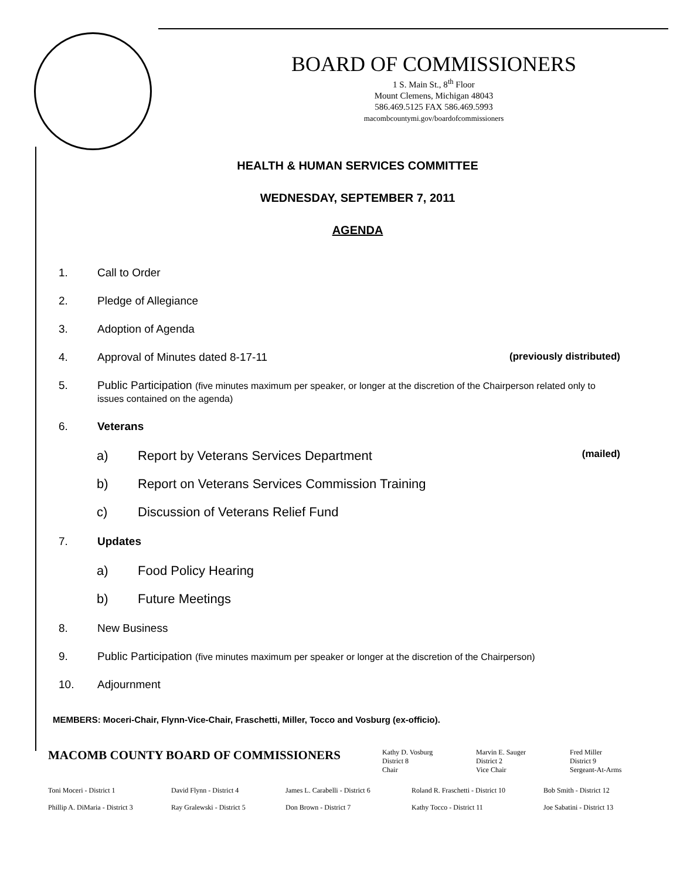BOARD OF COMMISSIONERS
1 S. Main St., 8<sup>th</sup> Floor
Mount Clemens, Michigan 48043
586.469.5125 FAX 586.469.5993
macombcountymi.gov/boardofcommissioners
HEALTH & HUMAN SERVICES COMMITTEE
WEDNESDAY, SEPTEMBER 7, 2011
AGENDA
1. Call to Order
2. Pledge of Allegiance
3. Adoption of Agenda
4. Approval of Minutes dated 8-17-11 (previously distributed)
5. Public Participation (five minutes maximum per speaker, or longer at the discretion of the Chairperson related only to issues contained on the agenda)
6. Veterans
a) Report by Veterans Services Department (mailed)
b) Report on Veterans Services Commission Training
c) Discussion of Veterans Relief Fund
7. Updates
a) Food Policy Hearing
b) Future Meetings
8. New Business
9. Public Participation (five minutes maximum per speaker or longer at the discretion of the Chairperson)
10. Adjournment
MEMBERS: Moceri-Chair, Flynn-Vice-Chair, Fraschetti, Miller, Tocco and Vosburg (ex-officio).
MACOMB COUNTY BOARD OF COMMISSIONERS
Kathy D. Vosburg
District 8
Chair
Marvin E. Sauger
District 2
Vice Chair
Fred Miller
District 9
Sergeant-At-Arms
Toni Moceri - District 1 David Flynn - District 4 James L. Carabelli - District 6 Roland R. Fraschetti - District 10 Bob Smith - District 12 Phillip A. DiMaria - District 3 Ray Gralewski - District 5 Don Brown - District 7 Kathy Tocco - District 11 Joe Sabatini - District 13